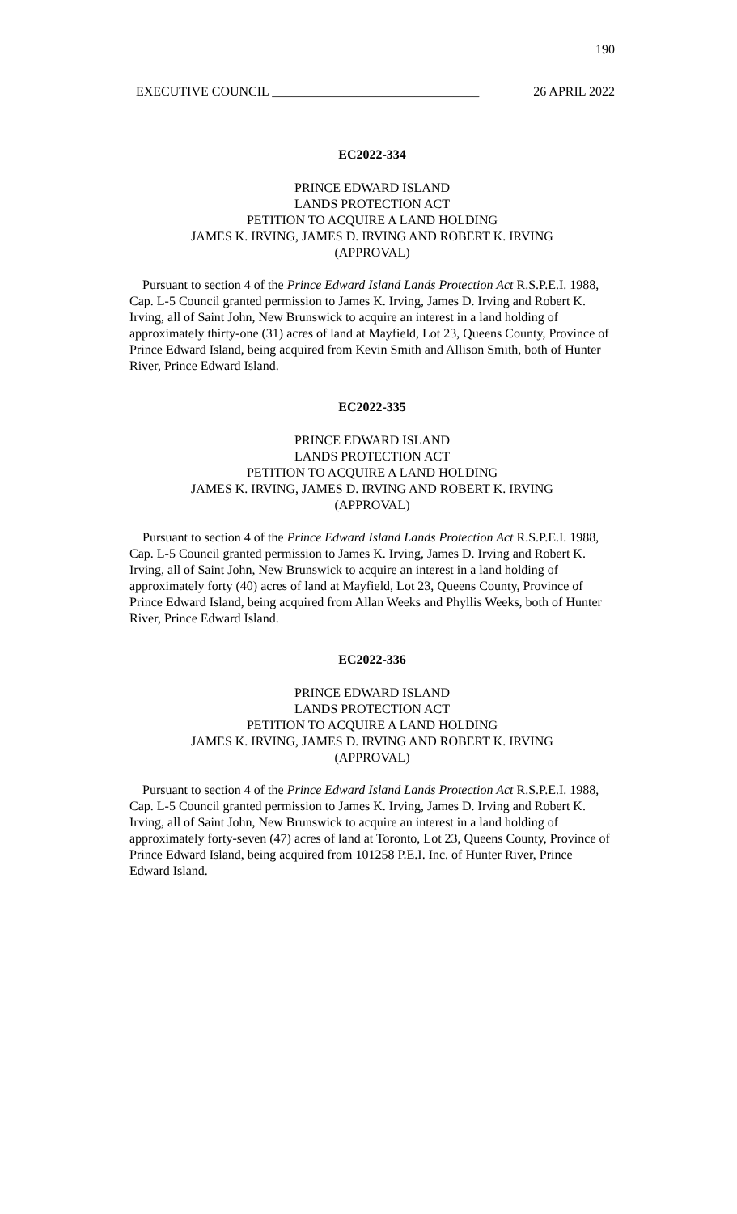190
EXECUTIVE COUNCIL ________________________________ 26 APRIL 2022
EC2022-334
PRINCE EDWARD ISLAND
LANDS PROTECTION ACT
PETITION TO ACQUIRE A LAND HOLDING
JAMES K. IRVING, JAMES D. IRVING AND ROBERT K. IRVING
(APPROVAL)
Pursuant to section 4 of the Prince Edward Island Lands Protection Act R.S.P.E.I. 1988, Cap. L-5 Council granted permission to James K. Irving, James D. Irving and Robert K. Irving, all of Saint John, New Brunswick to acquire an interest in a land holding of approximately thirty-one (31) acres of land at Mayfield, Lot 23, Queens County, Province of Prince Edward Island, being acquired from Kevin Smith and Allison Smith, both of Hunter River, Prince Edward Island.
EC2022-335
PRINCE EDWARD ISLAND
LANDS PROTECTION ACT
PETITION TO ACQUIRE A LAND HOLDING
JAMES K. IRVING, JAMES D. IRVING AND ROBERT K. IRVING
(APPROVAL)
Pursuant to section 4 of the Prince Edward Island Lands Protection Act R.S.P.E.I. 1988, Cap. L-5 Council granted permission to James K. Irving, James D. Irving and Robert K. Irving, all of Saint John, New Brunswick to acquire an interest in a land holding of approximately forty (40) acres of land at Mayfield, Lot 23, Queens County, Province of Prince Edward Island, being acquired from Allan Weeks and Phyllis Weeks, both of Hunter River, Prince Edward Island.
EC2022-336
PRINCE EDWARD ISLAND
LANDS PROTECTION ACT
PETITION TO ACQUIRE A LAND HOLDING
JAMES K. IRVING, JAMES D. IRVING AND ROBERT K. IRVING
(APPROVAL)
Pursuant to section 4 of the Prince Edward Island Lands Protection Act R.S.P.E.I. 1988, Cap. L-5 Council granted permission to James K. Irving, James D. Irving and Robert K. Irving, all of Saint John, New Brunswick to acquire an interest in a land holding of approximately forty-seven (47) acres of land at Toronto, Lot 23, Queens County, Province of Prince Edward Island, being acquired from 101258 P.E.I. Inc. of Hunter River, Prince Edward Island.